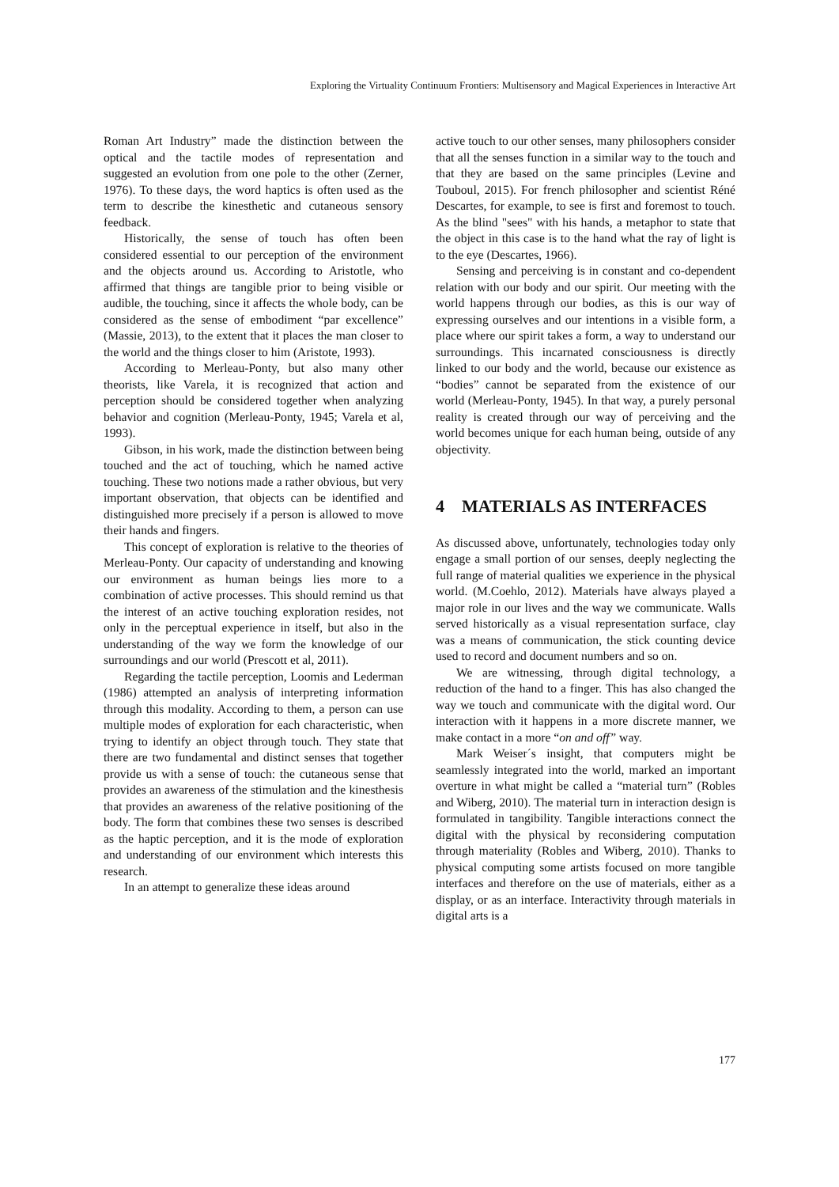Exploring the Virtuality Continuum Frontiers: Multisensory and Magical Experiences in Interactive Art
Roman Art Industry” made the distinction between the optical and the tactile modes of representation and suggested an evolution from one pole to the other (Zerner, 1976). To these days, the word haptics is often used as the term to describe the kinesthetic and cutaneous sensory feedback.
Historically, the sense of touch has often been considered essential to our perception of the environment and the objects around us. According to Aristotle, who affirmed that things are tangible prior to being visible or audible, the touching, since it affects the whole body, can be considered as the sense of embodiment “par excellence” (Massie, 2013), to the extent that it places the man closer to the world and the things closer to him (Aristote, 1993).
According to Merleau-Ponty, but also many other theorists, like Varela, it is recognized that action and perception should be considered together when analyzing behavior and cognition (Merleau-Ponty, 1945; Varela et al, 1993).
Gibson, in his work, made the distinction between being touched and the act of touching, which he named active touching. These two notions made a rather obvious, but very important observation, that objects can be identified and distinguished more precisely if a person is allowed to move their hands and fingers.
This concept of exploration is relative to the theories of Merleau-Ponty. Our capacity of understanding and knowing our environment as human beings lies more to a combination of active processes. This should remind us that the interest of an active touching exploration resides, not only in the perceptual experience in itself, but also in the understanding of the way we form the knowledge of our surroundings and our world (Prescott et al, 2011).
Regarding the tactile perception, Loomis and Lederman (1986) attempted an analysis of interpreting information through this modality. According to them, a person can use multiple modes of exploration for each characteristic, when trying to identify an object through touch. They state that there are two fundamental and distinct senses that together provide us with a sense of touch: the cutaneous sense that provides an awareness of the stimulation and the kinesthesis that provides an awareness of the relative positioning of the body. The form that combines these two senses is described as the haptic perception, and it is the mode of exploration and understanding of our environment which interests this research.
In an attempt to generalize these ideas around
active touch to our other senses, many philosophers consider that all the senses function in a similar way to the touch and that they are based on the same principles (Levine and Touboul, 2015). For french philosopher and scientist Réné Descartes, for example, to see is first and foremost to touch. As the blind "sees" with his hands, a metaphor to state that the object in this case is to the hand what the ray of light is to the eye (Descartes, 1966).
Sensing and perceiving is in constant and co-dependent relation with our body and our spirit. Our meeting with the world happens through our bodies, as this is our way of expressing ourselves and our intentions in a visible form, a place where our spirit takes a form, a way to understand our surroundings. This incarnated consciousness is directly linked to our body and the world, because our existence as “bodies” cannot be separated from the existence of our world (Merleau-Ponty, 1945). In that way, a purely personal reality is created through our way of perceiving and the world becomes unique for each human being, outside of any objectivity.
4 MATERIALS AS INTERFACES
As discussed above, unfortunately, technologies today only engage a small portion of our senses, deeply neglecting the full range of material qualities we experience in the physical world. (M.Coehlo, 2012). Materials have always played a major role in our lives and the way we communicate. Walls served historically as a visual representation surface, clay was a means of communication, the stick counting device used to record and document numbers and so on.
We are witnessing, through digital technology, a reduction of the hand to a finger. This has also changed the way we touch and communicate with the digital word. Our interaction with it happens in a more discrete manner, we make contact in a more “on and off” way.
Mark Weiser´s insight, that computers might be seamlessly integrated into the world, marked an important overture in what might be called a “material turn” (Robles and Wiberg, 2010). The material turn in interaction design is formulated in tangibility. Tangible interactions connect the digital with the physical by reconsidering computation through materiality (Robles and Wiberg, 2010). Thanks to physical computing some artists focused on more tangible interfaces and therefore on the use of materials, either as a display, or as an interface. Interactivity through materials in digital arts is a
177